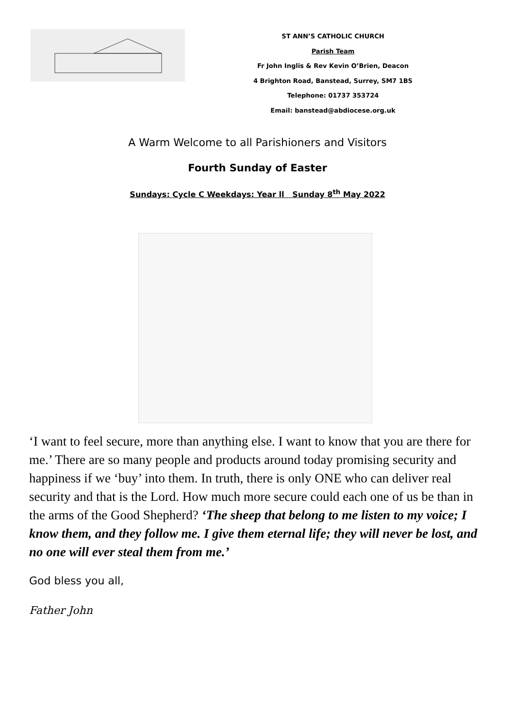ST ANN’S CATHOLIC CHURCH
Parish Team
Fr John Inglis & Rev Kevin O’Brien, Deacon
4 Brighton Road, Banstead, Surrey, SM7 1BS
Telephone: 01737 353724
Email: banstead@abdiocese.org.uk
A Warm Welcome to all Parishioners and Visitors
Fourth Sunday of Easter
Sundays: Cycle C Weekdays: Year ll Sunday 8<sup>th</sup> May 2022
‘I want to feel secure, more than anything else. I want to know that you are there for me.’ There are so many people and products around today promising security and happiness if we ‘buy’ into them. In truth, there is only ONE who can deliver real security and that is the Lord. How much more secure could each one of us be than in the arms of the Good Shepherd? ‘The sheep that belong to me listen to my voice; I know them, and they follow me. I give them eternal life; they will never be lost, and no one will ever steal them from me.’
God bless you all,
Father John